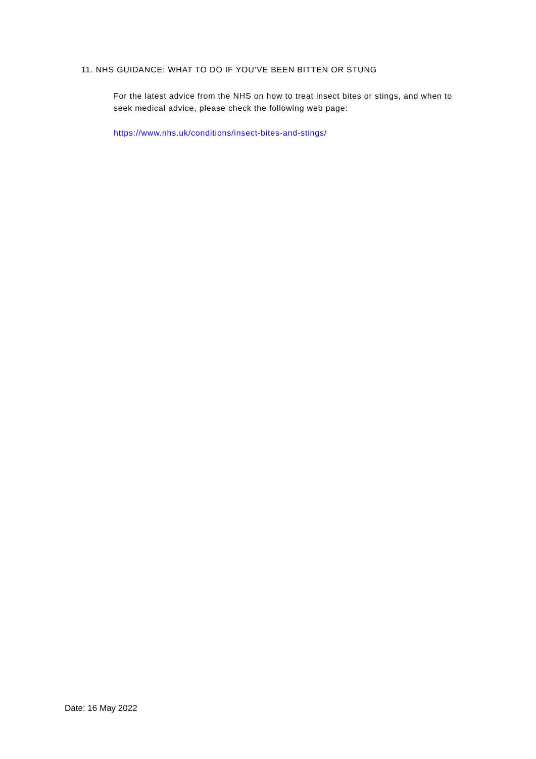11. NHS GUIDANCE: WHAT TO DO IF YOU’VE BEEN BITTEN OR STUNG
For the latest advice from the NHS on how to treat insect bites or stings, and when to seek medical advice, please check the following web page:
https://www.nhs.uk/conditions/insect-bites-and-stings/
Date: 16 May 2022